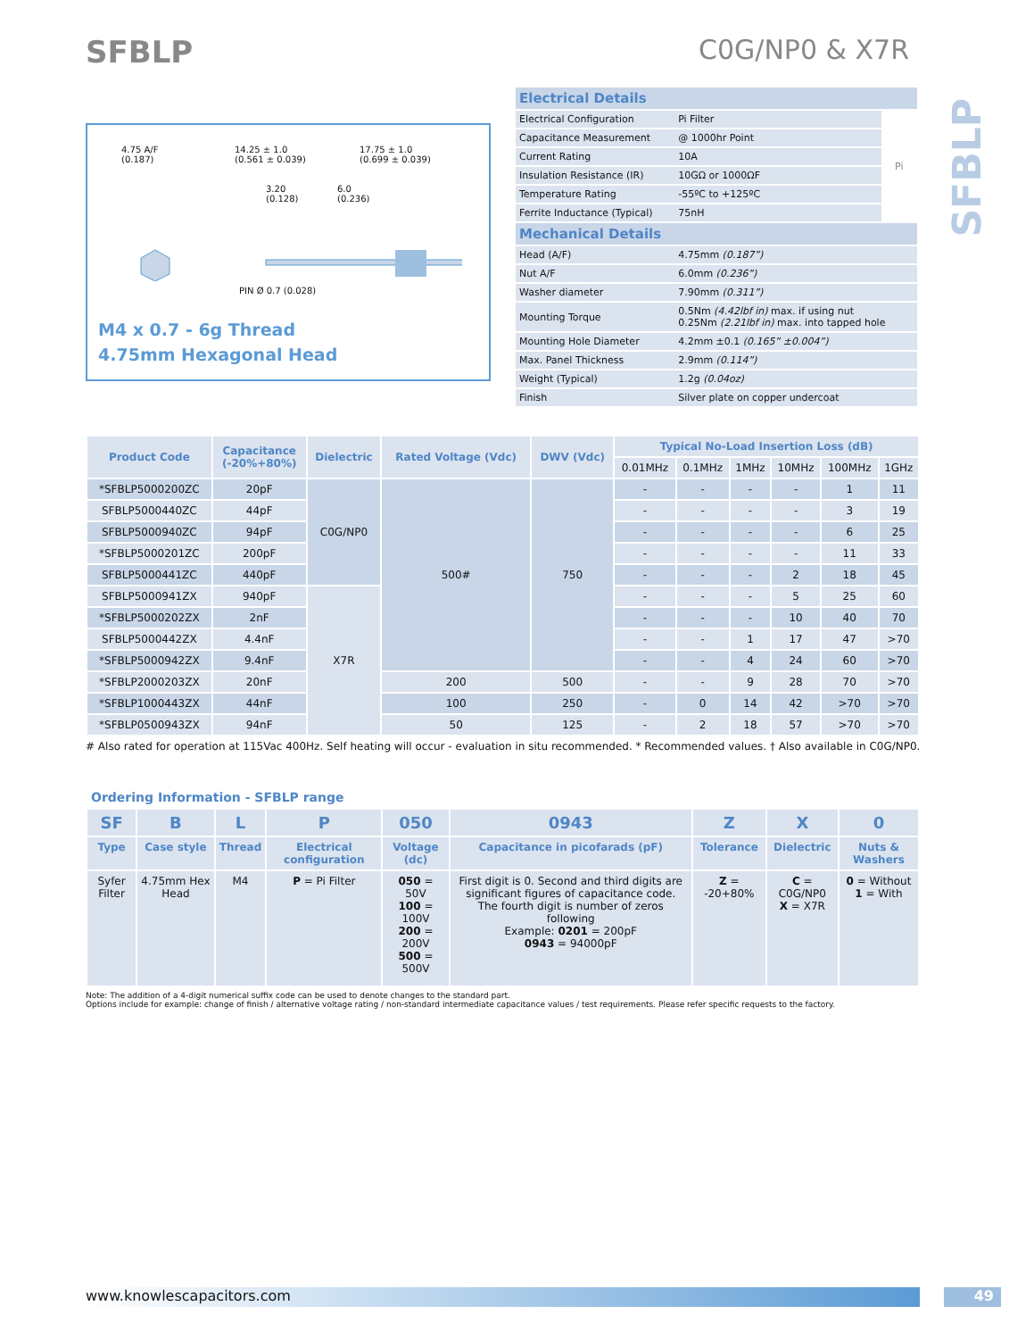SFBLP C0G/NP0 & X7R
SFBLP
4.75 A/F
(0.187)
14.25 ± 1.0
(0.561 ± 0.039)
17.75 ± 1.0
(0.699 ± 0.039)
3.20
(0.128)
6.0
(0.236)
PIN Ø 0.7 (0.028)
M4 x 0.7 - 6g Thread
4.75mm Hexagonal Head
| Electrical Details | | |
| Electrical Configuration | Pi Filter | Pi |
| Capacitance Measurement | @ 1000hr Point | |
| Current Rating | 10A | |
| Insulation Resistance (IR) | 10GΩ or 1000ΩF | |
| Temperature Rating | -55ºC to +125ºC | |
| Ferrite Inductance (Typical) | 75nH | |
| Mechanical Details | | |
| Head (A/F) | 4.75mm (0.187”) | |
| Nut A/F | 6.0mm (0.236”) | |
| Washer diameter | 7.90mm (0.311”) | |
| Mounting Torque | 0.5Nm (4.42lbf in) max. if using nut 0.25Nm (2.21lbf in) max. into tapped hole | |
| Mounting Hole Diameter | 4.2mm ±0.1 (0.165” ±0.004”) | |
| Max. Panel Thickness | 2.9mm (0.114”) | |
| Weight (Typical) | 1.2g (0.04oz) | |
| Finish | Silver plate on copper undercoat | |
| Product Code | Capacitance (-20%+80%) | Dielectric | Rated Voltage (Vdc) | DWV (Vdc) | Typical No-Load Insertion Loss (dB) | | | | | |
| --- | --- | --- | --- | --- | --- | --- | --- | --- | --- | --- |
| | | | | | 0.01MHz | 0.1MHz | 1MHz | 10MHz | 100MHz | 1GHz |
| *SFBLP5000200ZC | 20pF | C0G/NP0 | 500# | 750 | - | - | - | - | 1 | 11 |
| SFBLP5000440ZC | 44pF | | | | - | - | - | - | 3 | 19 |
| SFBLP5000940ZC | 94pF | | | | - | - | - | - | 6 | 25 |
| *SFBLP5000201ZC | 200pF | | | | - | - | - | - | 11 | 33 |
| SFBLP5000441ZC | 440pF | | | | - | - | - | 2 | 18 | 45 |
| SFBLP5000941ZX | 940pF | X7R | | | - | - | - | 5 | 25 | 60 |
| *SFBLP5000202ZX | 2nF | | | | - | - | - | 10 | 40 | 70 |
| SFBLP5000442ZX | 4.4nF | | | | - | - | 1 | 17 | 47 | >70 |
| *SFBLP5000942ZX | 9.4nF | | | | - | - | 4 | 24 | 60 | >70 |
| *SFBLP2000203ZX | 20nF | | 200 | 500 | - | - | 9 | 28 | 70 | >70 |
| *SFBLP1000443ZX | 44nF | | 100 | 250 | - | 0 | 14 | 42 | >70 | >70 |
| *SFBLP0500943ZX | 94nF | | 50 | 125 | - | 2 | 18 | 57 | >70 | >70 |
# Also rated for operation at 115Vac 400Hz. Self heating will occur - evaluation in situ recommended. * Recommended values. † Also available in C0G/NP0.
| Ordering Information - SFBLP range | | | | | | | | |
| --- | --- | --- | --- | --- | --- | --- | --- | --- |
| SF | B | L | P | 050 | 0943 | Z | X | 0 |
| Type | Case style | Thread | Electrical configuration | Voltage (dc) | Capacitance in picofarads (pF) | Tolerance | Dielectric | Nuts & Washers |
| Syfer Filter | 4.75mm Hex Head | M4 | P = Pi Filter | 050 = 50V 100 = 100V 200 = 200V 500 = 500V | First digit is 0. Second and third digits are significant figures of capacitance code. The fourth digit is number of zeros following Example: 0201 = 200pF 0943 = 94000pF | Z = -20+80% | C = C0G/NP0 X = X7R | 0 = Without 1 = With |
Note: The addition of a 4-digit numerical suffix code can be used to denote changes to the standard part.
Options include for example: change of finish / alternative voltage rating / non-standard intermediate capacitance values / test requirements. Please refer specific requests to the factory.
www.knowlescapacitors.com 49